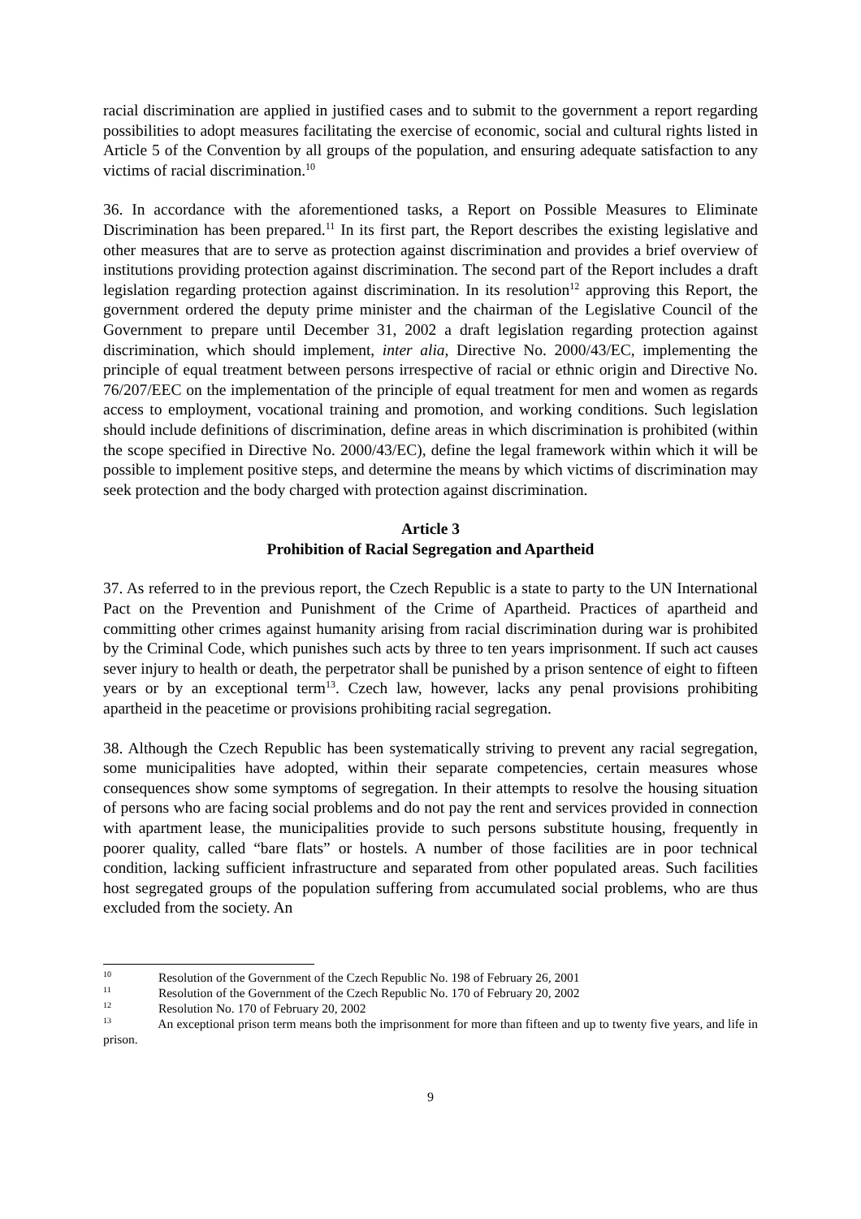racial discrimination are applied in justified cases and to submit to the government a report regarding possibilities to adopt measures facilitating the exercise of economic, social and cultural rights listed in Article 5 of the Convention by all groups of the population, and ensuring adequate satisfaction to any victims of racial discrimination.<sup>10</sup>
36. In accordance with the aforementioned tasks, a Report on Possible Measures to Eliminate Discrimination has been prepared.<sup>11</sup> In its first part, the Report describes the existing legislative and other measures that are to serve as protection against discrimination and provides a brief overview of institutions providing protection against discrimination. The second part of the Report includes a draft legislation regarding protection against discrimination. In its resolution<sup>12</sup> approving this Report, the government ordered the deputy prime minister and the chairman of the Legislative Council of the Government to prepare until December 31, 2002 a draft legislation regarding protection against discrimination, which should implement, inter alia, Directive No. 2000/43/EC, implementing the principle of equal treatment between persons irrespective of racial or ethnic origin and Directive No. 76/207/EEC on the implementation of the principle of equal treatment for men and women as regards access to employment, vocational training and promotion, and working conditions. Such legislation should include definitions of discrimination, define areas in which discrimination is prohibited (within the scope specified in Directive No. 2000/43/EC), define the legal framework within which it will be possible to implement positive steps, and determine the means by which victims of discrimination may seek protection and the body charged with protection against discrimination.
Article 3
Prohibition of Racial Segregation and Apartheid
37. As referred to in the previous report, the Czech Republic is a state to party to the UN International Pact on the Prevention and Punishment of the Crime of Apartheid. Practices of apartheid and committing other crimes against humanity arising from racial discrimination during war is prohibited by the Criminal Code, which punishes such acts by three to ten years imprisonment. If such act causes sever injury to health or death, the perpetrator shall be punished by a prison sentence of eight to fifteen years or by an exceptional term<sup>13</sup>. Czech law, however, lacks any penal provisions prohibiting apartheid in the peacetime or provisions prohibiting racial segregation.
38. Although the Czech Republic has been systematically striving to prevent any racial segregation, some municipalities have adopted, within their separate competencies, certain measures whose consequences show some symptoms of segregation. In their attempts to resolve the housing situation of persons who are facing social problems and do not pay the rent and services provided in connection with apartment lease, the municipalities provide to such persons substitute housing, frequently in poorer quality, called “bare flats” or hostels. A number of those facilities are in poor technical condition, lacking sufficient infrastructure and separated from other populated areas. Such facilities host segregated groups of the population suffering from accumulated social problems, who are thus excluded from the society. An
<sup>10</sup> Resolution of the Government of the Czech Republic No. 198 of February 26, 2001
<sup>11</sup> Resolution of the Government of the Czech Republic No. 170 of February 20, 2002
<sup>12</sup> Resolution No. 170 of February 20, 2002
<sup>13</sup> An exceptional prison term means both the imprisonment for more than fifteen and up to twenty five years, and life in prison.
9